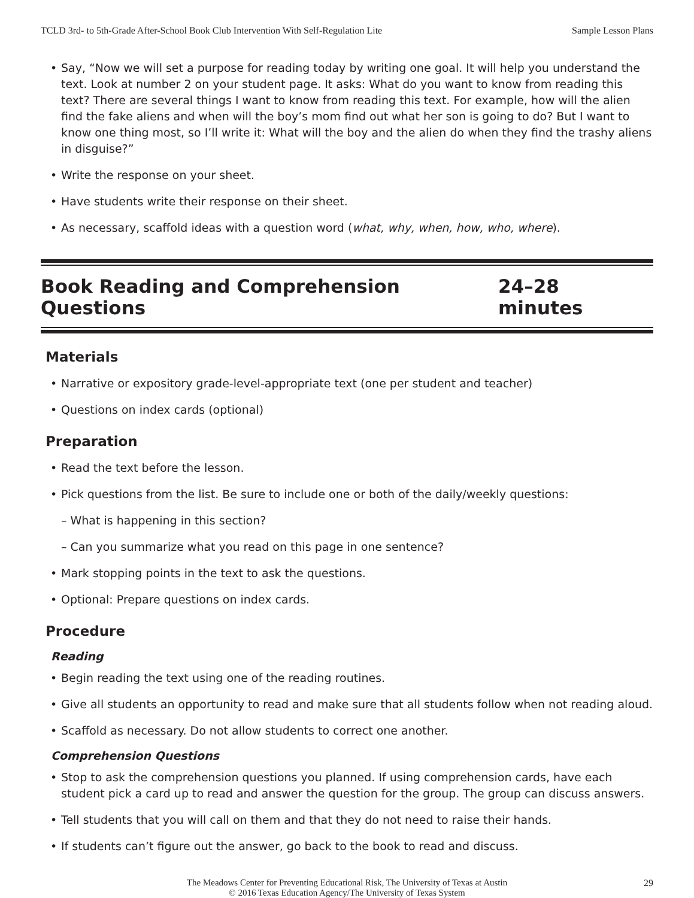TCLD 3rd- to 5th-Grade After-School Book Club Intervention With Self-Regulation Lite Sample Lesson Plans
• Say, “Now we will set a purpose for reading today by writing one goal. It will help you understand the text. Look at number 2 on your student page. It asks: What do you want to know from reading this text? There are several things I want to know from reading this text. For example, how will the alien find the fake aliens and when will the boy’s mom find out what her son is going to do? But I want to know one thing most, so I’ll write it: What will the boy and the alien do when they find the trashy aliens in disguise?”
• Write the response on your sheet.
• Have students write their response on their sheet.
• As necessary, scaffold ideas with a question word (what, why, when, how, who, where).
Book Reading and Comprehension Questions 24–28 minutes
Materials
• Narrative or expository grade-level-appropriate text (one per student and teacher)
• Questions on index cards (optional)
Preparation
• Read the text before the lesson.
• Pick questions from the list. Be sure to include one or both of the daily/weekly questions:
– What is happening in this section?
– Can you summarize what you read on this page in one sentence?
• Mark stopping points in the text to ask the questions.
• Optional: Prepare questions on index cards.
Procedure
Reading
• Begin reading the text using one of the reading routines.
• Give all students an opportunity to read and make sure that all students follow when not reading aloud.
• Scaffold as necessary. Do not allow students to correct one another.
Comprehension Questions
• Stop to ask the comprehension questions you planned. If using comprehension cards, have each student pick a card up to read and answer the question for the group. The group can discuss answers.
• Tell students that you will call on them and that they do not need to raise their hands.
• If students can’t figure out the answer, go back to the book to read and discuss.
The Meadows Center for Preventing Educational Risk, The University of Texas at Austin
© 2016 Texas Education Agency/The University of Texas System
29